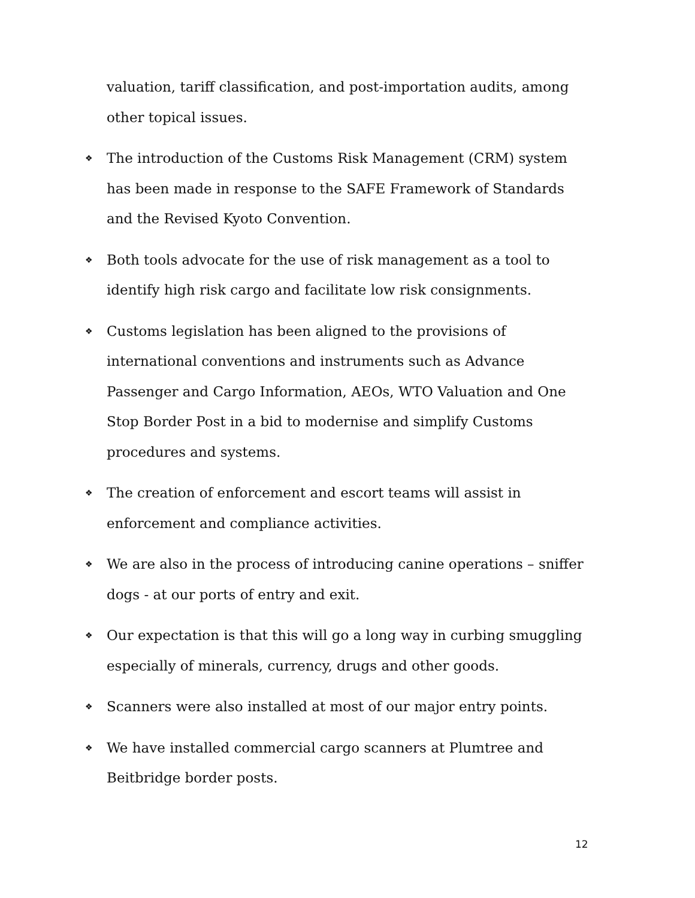valuation, tariff classification, and post-importation audits, among other topical issues.
❖ The introduction of the Customs Risk Management (CRM) system has been made in response to the SAFE Framework of Standards and the Revised Kyoto Convention.
❖ Both tools advocate for the use of risk management as a tool to identify high risk cargo and facilitate low risk consignments.
❖ Customs legislation has been aligned to the provisions of international conventions and instruments such as Advance Passenger and Cargo Information, AEOs, WTO Valuation and One Stop Border Post in a bid to modernise and simplify Customs procedures and systems.
❖ The creation of enforcement and escort teams will assist in enforcement and compliance activities.
❖ We are also in the process of introducing canine operations – sniffer dogs - at our ports of entry and exit.
❖ Our expectation is that this will go a long way in curbing smuggling especially of minerals, currency, drugs and other goods.
❖ Scanners were also installed at most of our major entry points.
❖ We have installed commercial cargo scanners at Plumtree and Beitbridge border posts.
12